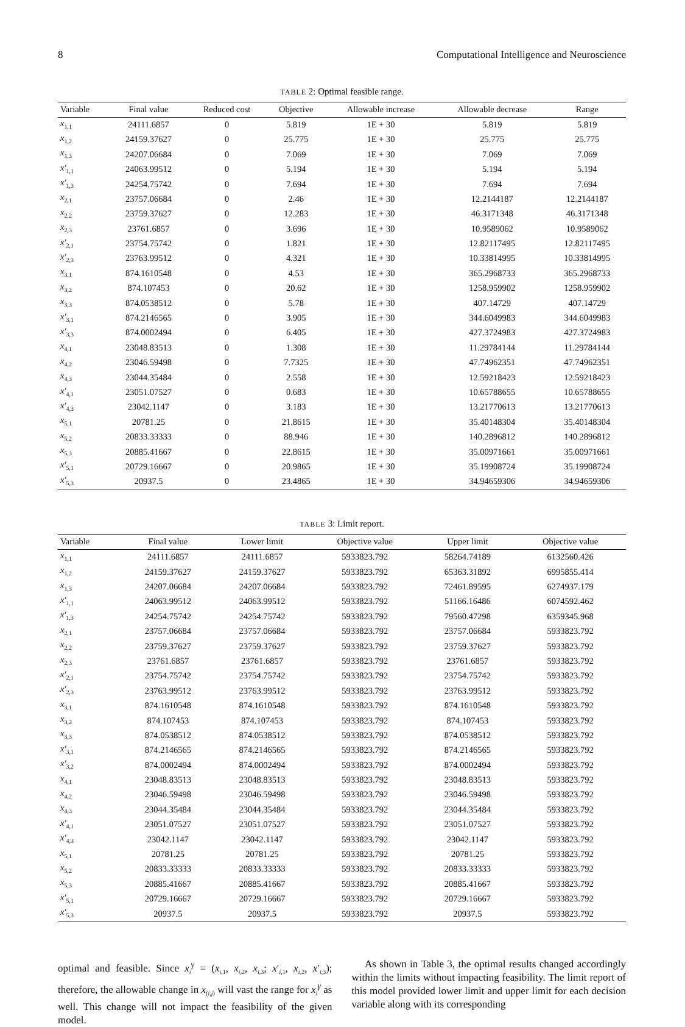8 Computational Intelligence and Neuroscience
TABLE 2: Optimal feasible range.
| Variable | Final value | Reduced cost | Objective | Allowable increase | Allowable decrease | Range |
| --- | --- | --- | --- | --- | --- | --- |
| x<sub>1,1</sub> | 24111.6857 | 0 | 5.819 | 1E + 30 | 5.819 | 5.819 |
| x<sub>1,2</sub> | 24159.37627 | 0 | 25.775 | 1E + 30 | 25.775 | 25.775 |
| x<sub>1,3</sub> | 24207.06684 | 0 | 7.069 | 1E + 30 | 7.069 | 7.069 |
| x′<sub>1,1</sub> | 24063.99512 | 0 | 5.194 | 1E + 30 | 5.194 | 5.194 |
| x′<sub>1,3</sub> | 24254.75742 | 0 | 7.694 | 1E + 30 | 7.694 | 7.694 |
| x<sub>2,1</sub> | 23757.06684 | 0 | 2.46 | 1E + 30 | 12.2144187 | 12.2144187 |
| x<sub>2,2</sub> | 23759.37627 | 0 | 12.283 | 1E + 30 | 46.3171348 | 46.3171348 |
| x<sub>2,3</sub> | 23761.6857 | 0 | 3.696 | 1E + 30 | 10.9589062 | 10.9589062 |
| x′<sub>2,1</sub> | 23754.75742 | 0 | 1.821 | 1E + 30 | 12.82117495 | 12.82117495 |
| x′<sub>2,3</sub> | 23763.99512 | 0 | 4.321 | 1E + 30 | 10.33814995 | 10.33814995 |
| x<sub>3,1</sub> | 874.1610548 | 0 | 4.53 | 1E + 30 | 365.2968733 | 365.2968733 |
| x<sub>3,2</sub> | 874.107453 | 0 | 20.62 | 1E + 30 | 1258.959902 | 1258.959902 |
| x<sub>3,3</sub> | 874.0538512 | 0 | 5.78 | 1E + 30 | 407.14729 | 407.14729 |
| x′<sub>3,1</sub> | 874.2146565 | 0 | 3.905 | 1E + 30 | 344.6049983 | 344.6049983 |
| x′<sub>3,3</sub> | 874.0002494 | 0 | 6.405 | 1E + 30 | 427.3724983 | 427.3724983 |
| x<sub>4,1</sub> | 23048.83513 | 0 | 1.308 | 1E + 30 | 11.29784144 | 11.29784144 |
| x<sub>4,2</sub> | 23046.59498 | 0 | 7.7325 | 1E + 30 | 47.74962351 | 47.74962351 |
| x<sub>4,3</sub> | 23044.35484 | 0 | 2.558 | 1E + 30 | 12.59218423 | 12.59218423 |
| x′<sub>4,1</sub> | 23051.07527 | 0 | 0.683 | 1E + 30 | 10.65788655 | 10.65788655 |
| x′<sub>4,3</sub> | 23042.1147 | 0 | 3.183 | 1E + 30 | 13.21770613 | 13.21770613 |
| x<sub>5,1</sub> | 20781.25 | 0 | 21.8615 | 1E + 30 | 35.40148304 | 35.40148304 |
| x<sub>5,2</sub> | 20833.33333 | 0 | 88.946 | 1E + 30 | 140.2896812 | 140.2896812 |
| x<sub>5,3</sub> | 20885.41667 | 0 | 22.8615 | 1E + 30 | 35.00971661 | 35.00971661 |
| x′<sub>5,1</sub> | 20729.16667 | 0 | 20.9865 | 1E + 30 | 35.19908724 | 35.19908724 |
| x′<sub>5,3</sub> | 20937.5 | 0 | 23.4865 | 1E + 30 | 34.94659306 | 34.94659306 |
TABLE 3: Limit report.
| Variable | Final value | Lower limit | Objective value | Upper limit | Objective value |
| --- | --- | --- | --- | --- | --- |
| x<sub>1,1</sub> | 24111.6857 | 24111.6857 | 5933823.792 | 58264.74189 | 6132560.426 |
| x<sub>1,2</sub> | 24159.37627 | 24159.37627 | 5933823.792 | 65363.31892 | 6995855.414 |
| x<sub>1,3</sub> | 24207.06684 | 24207.06684 | 5933823.792 | 72461.89595 | 6274937.179 |
| x′<sub>1,1</sub> | 24063.99512 | 24063.99512 | 5933823.792 | 51166.16486 | 6074592.462 |
| x′<sub>1,3</sub> | 24254.75742 | 24254.75742 | 5933823.792 | 79560.47298 | 6359345.968 |
| x<sub>2,1</sub> | 23757.06684 | 23757.06684 | 5933823.792 | 23757.06684 | 5933823.792 |
| x<sub>2,2</sub> | 23759.37627 | 23759.37627 | 5933823.792 | 23759.37627 | 5933823.792 |
| x<sub>2,3</sub> | 23761.6857 | 23761.6857 | 5933823.792 | 23761.6857 | 5933823.792 |
| x′<sub>2,1</sub> | 23754.75742 | 23754.75742 | 5933823.792 | 23754.75742 | 5933823.792 |
| x′<sub>2,3</sub> | 23763.99512 | 23763.99512 | 5933823.792 | 23763.99512 | 5933823.792 |
| x<sub>3,1</sub> | 874.1610548 | 874.1610548 | 5933823.792 | 874.1610548 | 5933823.792 |
| x<sub>3,2</sub> | 874.107453 | 874.107453 | 5933823.792 | 874.107453 | 5933823.792 |
| x<sub>3,3</sub> | 874.0538512 | 874.0538512 | 5933823.792 | 874.0538512 | 5933823.792 |
| x′<sub>3,1</sub> | 874.2146565 | 874.2146565 | 5933823.792 | 874.2146565 | 5933823.792 |
| x′<sub>3,2</sub> | 874.0002494 | 874.0002494 | 5933823.792 | 874.0002494 | 5933823.792 |
| x<sub>4,1</sub> | 23048.83513 | 23048.83513 | 5933823.792 | 23048.83513 | 5933823.792 |
| x<sub>4,2</sub> | 23046.59498 | 23046.59498 | 5933823.792 | 23046.59498 | 5933823.792 |
| x<sub>4,3</sub> | 23044.35484 | 23044.35484 | 5933823.792 | 23044.35484 | 5933823.792 |
| x′<sub>4,1</sub> | 23051.07527 | 23051.07527 | 5933823.792 | 23051.07527 | 5933823.792 |
| x′<sub>4,3</sub> | 23042.1147 | 23042.1147 | 5933823.792 | 23042.1147 | 5933823.792 |
| x<sub>5,1</sub> | 20781.25 | 20781.25 | 5933823.792 | 20781.25 | 5933823.792 |
| x<sub>5,2</sub> | 20833.33333 | 20833.33333 | 5933823.792 | 20833.33333 | 5933823.792 |
| x<sub>5,3</sub> | 20885.41667 | 20885.41667 | 5933823.792 | 20885.41667 | 5933823.792 |
| x′<sub>5,1</sub> | 20729.16667 | 20729.16667 | 5933823.792 | 20729.16667 | 5933823.792 |
| x′<sub>5,3</sub> | 20937.5 | 20937.5 | 5933823.792 | 20937.5 | 5933823.792 |
optimal and feasible. Since x<sub>i</sub><sup>γ</sup> = (x<sub>i,1</sub>, x<sub>i,2</sub>, x<sub>i,3</sub>; x′<sub>i,1</sub>, x<sub>i,2</sub>, x′<sub>i,3</sub>); therefore, the allowable change in x<sub>(i,j)</sub> will vast the range for x<sub>i</sub><sup>γ</sup> as well. This change will not impact the feasibility of the given model.
As shown in Table 3, the optimal results changed accordingly within the limits without impacting feasibility. The limit report of this model provided lower limit and upper limit for each decision variable along with its corresponding